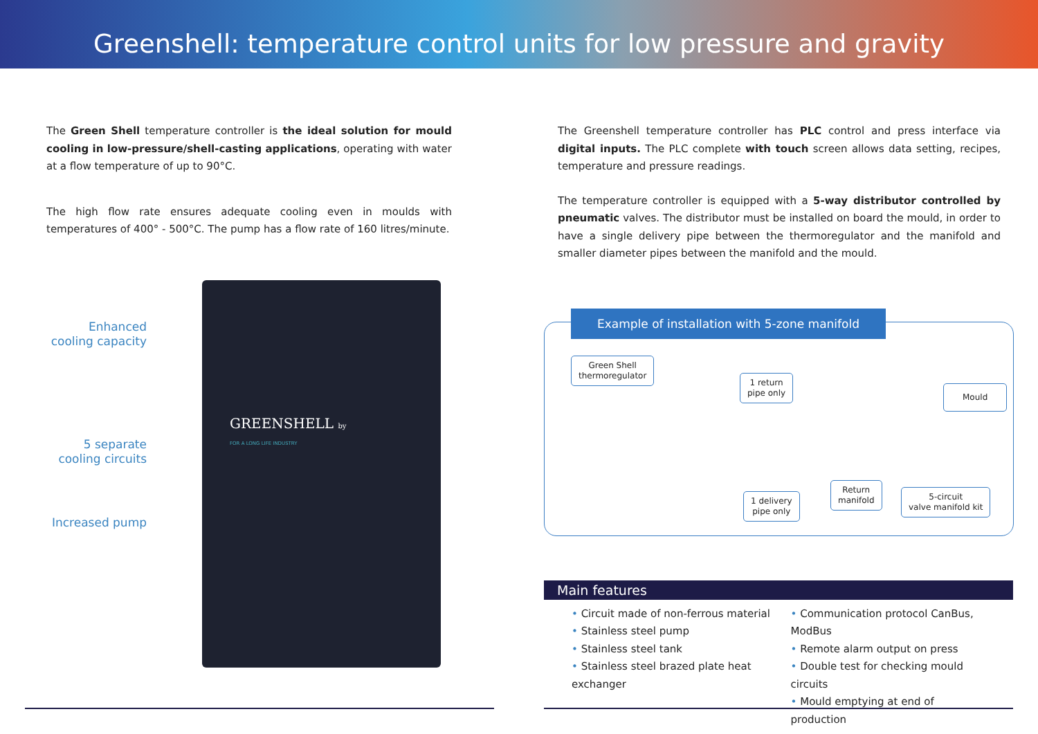Greenshell: temperature control units for low pressure and gravity
The Green Shell temperature controller is the ideal solution for mould cooling in low-pressure/shell-casting applications, operating with water at a flow temperature of up to 90°C.
The high flow rate ensures adequate cooling even in moulds with temperatures of 400° - 500°C. The pump has a flow rate of 160 litres/minute.
Enhanced cooling capacity
5 separate cooling circuits
Increased pump
GREENSHELL by
FOR A LONG LIFE INDUSTRY
The Greenshell temperature controller has PLC control and press interface via digital inputs. The PLC complete with touch screen allows data setting, recipes, temperature and pressure readings.
The temperature controller is equipped with a 5-way distributor controlled by pneumatic valves. The distributor must be installed on board the mould, in order to have a single delivery pipe between the thermoregulator and the manifold and smaller diameter pipes between the manifold and the mould.
Example of installation with 5-zone manifold
Green Shell
thermoregulator
1 return
pipe only
Mould
1 delivery
pipe only
Return
manifold
5-circuit
valve manifold kit
Main features
• Circuit made of non-ferrous material
• Stainless steel pump
• Stainless steel tank
• Stainless steel brazed plate heat exchanger
• Communication protocol CanBus, ModBus
• Remote alarm output on press
• Double test for checking mould circuits
• Mould emptying at end of production